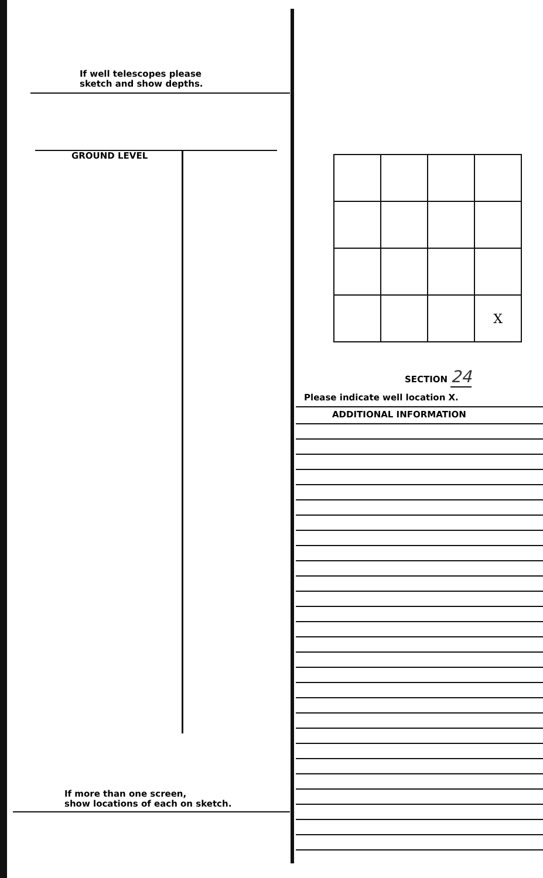If well telescopes please
sketch and show depths.
GROUND LEVEL
If more than one screen,
show locations of each on sketch.
| | | | X |
SECTION 24
Please indicate well location X.
ADDITIONAL INFORMATION